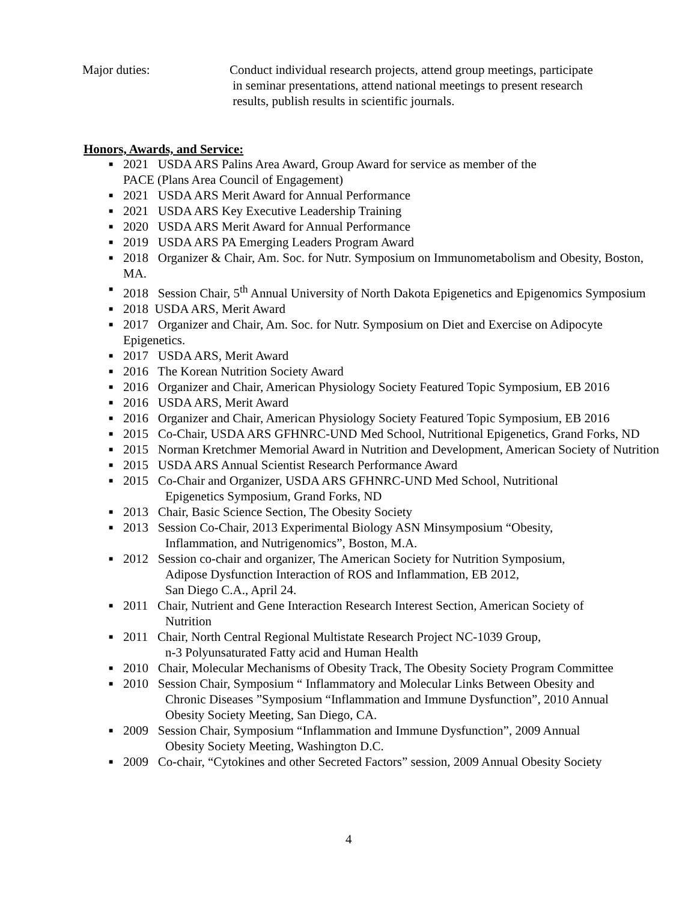Major duties: Conduct individual research projects, attend group meetings, participate
in seminar presentations, attend national meetings to present research
results, publish results in scientific journals.
Honors, Awards, and Service:
■ 2021 USDA ARS Palins Area Award, Group Award for service as member of the
PACE (Plans Area Council of Engagement)
■ 2021 USDA ARS Merit Award for Annual Performance
■ 2021 USDA ARS Key Executive Leadership Training
■ 2020 USDA ARS Merit Award for Annual Performance
■ 2019 USDA ARS PA Emerging Leaders Program Award
■ 2018 Organizer & Chair, Am. Soc. for Nutr. Symposium on Immunometabolism and Obesity, Boston, MA.
■ 2018 Session Chair, 5<sup>th</sup> Annual University of North Dakota Epigenetics and Epigenomics Symposium
■ 2018 USDA ARS, Merit Award
■ 2017 Organizer and Chair, Am. Soc. for Nutr. Symposium on Diet and Exercise on Adipocyte Epigenetics.
■ 2017 USDA ARS, Merit Award
■ 2016 The Korean Nutrition Society Award
■ 2016 Organizer and Chair, American Physiology Society Featured Topic Symposium, EB 2016
■ 2016 USDA ARS, Merit Award
■ 2016 Organizer and Chair, American Physiology Society Featured Topic Symposium, EB 2016
■ 2015 Co-Chair, USDA ARS GFHNRC-UND Med School, Nutritional Epigenetics, Grand Forks, ND
■ 2015 Norman Kretchmer Memorial Award in Nutrition and Development, American Society of Nutrition
■ 2015 USDA ARS Annual Scientist Research Performance Award
■ 2015 Co-Chair and Organizer, USDA ARS GFHNRC-UND Med School, Nutritional
Epigenetics Symposium, Grand Forks, ND
■ 2013 Chair, Basic Science Section, The Obesity Society
■ 2013 Session Co-Chair, 2013 Experimental Biology ASN Minsymposium “Obesity,
Inflammation, and Nutrigenomics”, Boston, M.A.
■ 2012 Session co-chair and organizer, The American Society for Nutrition Symposium,
Adipose Dysfunction Interaction of ROS and Inflammation, EB 2012,
San Diego C.A., April 24.
■ 2011 Chair, Nutrient and Gene Interaction Research Interest Section, American Society of
Nutrition
■ 2011 Chair, North Central Regional Multistate Research Project NC-1039 Group,
n-3 Polyunsaturated Fatty acid and Human Health
■ 2010 Chair, Molecular Mechanisms of Obesity Track, The Obesity Society Program Committee
■ 2010 Session Chair, Symposium “ Inflammatory and Molecular Links Between Obesity and
Chronic Diseases ”Symposium “Inflammation and Immune Dysfunction”, 2010 Annual
Obesity Society Meeting, San Diego, CA.
■ 2009 Session Chair, Symposium “Inflammation and Immune Dysfunction”, 2009 Annual
Obesity Society Meeting, Washington D.C.
■ 2009 Co-chair, “Cytokines and other Secreted Factors” session, 2009 Annual Obesity Society
4